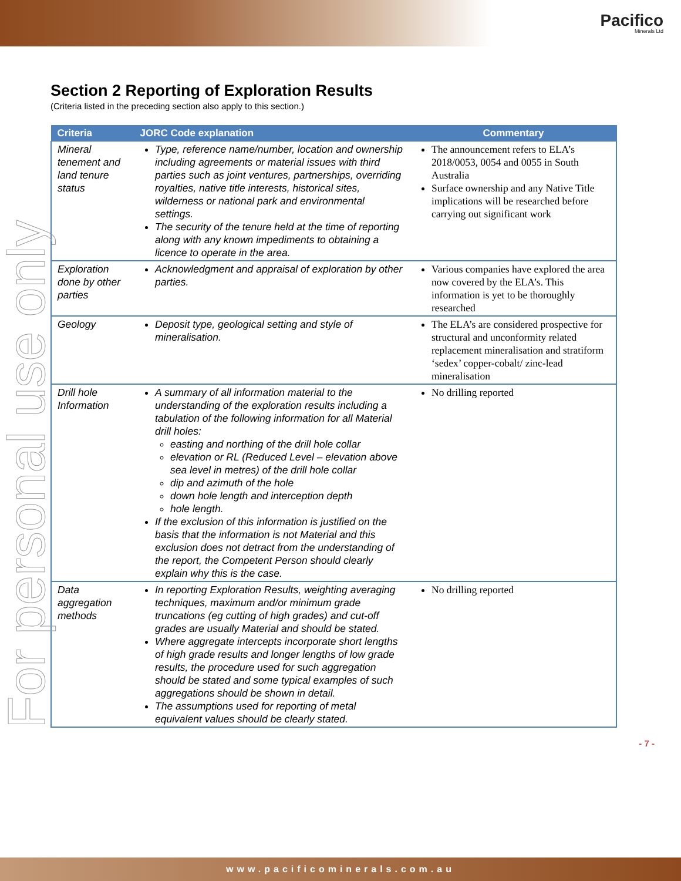Pacifico
Minerals Ltd
Section 2 Reporting of Exploration Results
(Criteria listed in the preceding section also apply to this section.)
| Criteria | JORC Code explanation | Commentary |
| --- | --- | --- |
| Mineral tenement and land tenure status | Type, reference name/number, location and ownership including agreements or material issues with third parties such as joint ventures, partnerships, overriding royalties, native title interests, historical sites, wilderness or national park and environmental settings. The security of the tenure held at the time of reporting along with any known impediments to obtaining a licence to operate in the area. | The announcement refers to ELA’s 2018/0053, 0054 and 0055 in South Australia Surface ownership and any Native Title implications will be researched before carrying out significant work |
| Exploration done by other parties | Acknowledgment and appraisal of exploration by other parties. | Various companies have explored the area now covered by the ELA’s. This information is yet to be thoroughly researched |
| Geology | Deposit type, geological setting and style of mineralisation. | The ELA’s are considered prospective for structural and unconformity related replacement mineralisation and stratiform ‘sedex’ copper-cobalt/ zinc-lead mineralisation |
| Drill hole Information | A summary of all information material to the understanding of the exploration results including a tabulation of the following information for all Material drill holes: easting and northing of the drill hole collar elevation or RL (Reduced Level – elevation above sea level in metres) of the drill hole collar dip and azimuth of the hole down hole length and interception depth hole length. If the exclusion of this information is justified on the basis that the information is not Material and this exclusion does not detract from the understanding of the report, the Competent Person should clearly explain why this is the case. | No drilling reported |
| Data aggregation methods | In reporting Exploration Results, weighting averaging techniques, maximum and/or minimum grade truncations (eg cutting of high grades) and cut-off grades are usually Material and should be stated. Where aggregate intercepts incorporate short lengths of high grade results and longer lengths of low grade results, the procedure used for such aggregation should be stated and some typical examples of such aggregations should be shown in detail. The assumptions used for reporting of metal equivalent values should be clearly stated. | No drilling reported |
- 7 -
For personal use only
www.pacificominerals.com.au